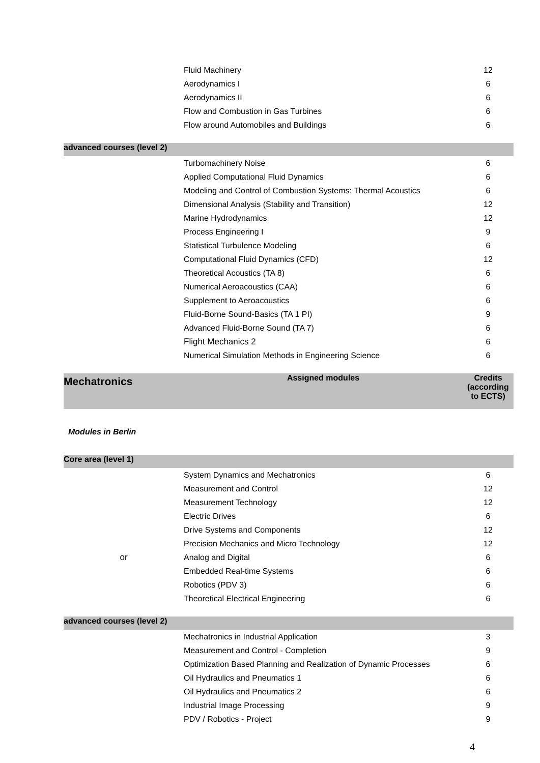| | Fluid Machinery | 12 |
| | Aerodynamics I | 6 |
| | Aerodynamics II | 6 |
| | Flow and Combustion in Gas Turbines | 6 |
| | Flow around Automobiles and Buildings | 6 |
| advanced courses (level 2) | | |
| | Turbomachinery Noise | 6 |
| | Applied Computational Fluid Dynamics | 6 |
| | Modeling and Control of Combustion Systems: Thermal Acoustics | 6 |
| | Dimensional Analysis (Stability and Transition) | 12 |
| | Marine Hydrodynamics | 12 |
| | Process Engineering I | 9 |
| | Statistical Turbulence Modeling | 6 |
| | Computational Fluid Dynamics (CFD) | 12 |
| | Theoretical Acoustics (TA 8) | 6 |
| | Numerical Aeroacoustics (CAA) | 6 |
| | Supplement to Aeroacoustics | 6 |
| | Fluid-Borne Sound-Basics (TA 1 PI) | 9 |
| | Advanced Fluid-Borne Sound (TA 7) | 6 |
| | Flight Mechanics 2 | 6 |
| | Numerical Simulation Methods in Engineering Science | 6 |
| Mechatronics | Assigned modules | Credits (according to ECTS) |
| Modules in Berlin | | |
| Core area (level 1) | | |
| | System Dynamics and Mechatronics | 6 |
| | Measurement and Control | 12 |
| | Measurement Technology | 12 |
| | Electric Drives | 6 |
| | Drive Systems and Components | 12 |
| | Precision Mechanics and Micro Technology | 12 |
| or | Analog and Digital | 6 |
| | Embedded Real-time Systems | 6 |
| | Robotics (PDV 3) | 6 |
| | Theoretical Electrical Engineering | 6 |
| advanced courses (level 2) | | |
| | Mechatronics in Industrial Application | 3 |
| | Measurement and Control - Completion | 9 |
| | Optimization Based Planning and Realization of Dynamic Processes | 6 |
| | Oil Hydraulics and Pneumatics 1 | 6 |
| | Oil Hydraulics and Pneumatics 2 | 6 |
| | Industrial Image Processing | 9 |
| | PDV / Robotics - Project | 9 |
4